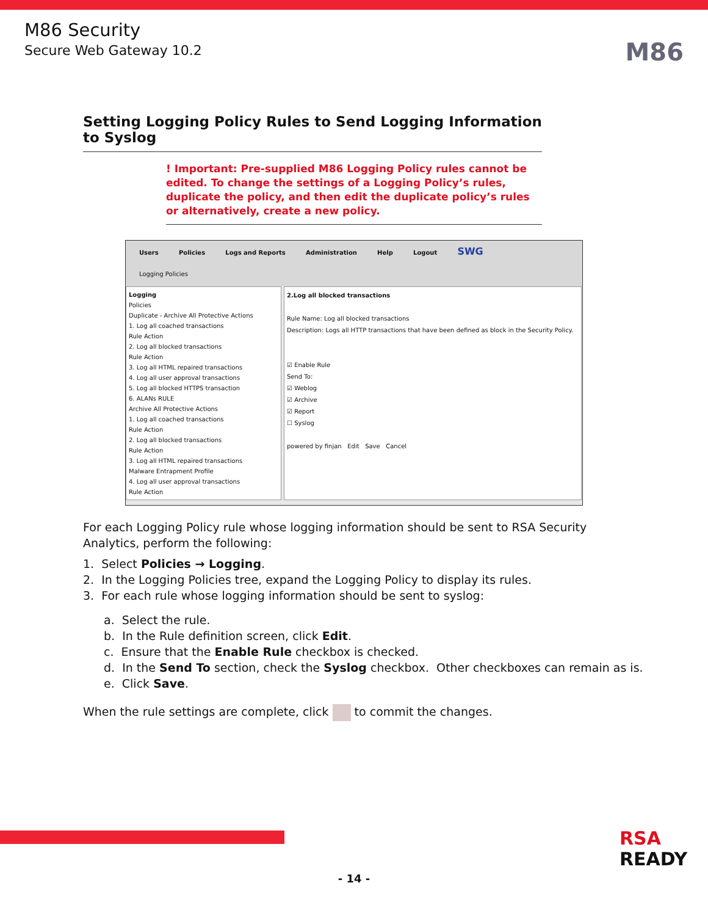M86 Security
Secure Web Gateway 10.2
M86
Setting Logging Policy Rules to Send Logging Information to Syslog
! Important: Pre-supplied M86 Logging Policy rules cannot be edited. To change the settings of a Logging Policy’s rules, duplicate the policy, and then edit the duplicate policy’s rules or alternatively, create a new policy.
Users Policies Logs and Reports Administration Help Logout SWG
Logging Policies
Logging
Policies
Duplicate - Archive All Protective Actions
1. Log all coached transactions
Rule Action
2. Log all blocked transactions
Rule Action
3. Log all HTML repaired transactions
4. Log all user approval transactions
5. Log all blocked HTTPS transaction
6. ALANs RULE
Archive All Protective Actions
1. Log all coached transactions
Rule Action
2. Log all blocked transactions
Rule Action
3. Log all HTML repaired transactions
Malware Entrapment Profile
4. Log all user approval transactions
Rule Action
2.Log all blocked transactions
Rule Name: Log all blocked transactions
Description: Logs all HTTP transactions that have been defined as block in the Security Policy.
☑ Enable Rule
Send To:
☑ Weblog
☑ Archive
☑ Report
☐ Syslog
powered by finjan Edit Save Cancel
For each Logging Policy rule whose logging information should be sent to RSA Security Analytics, perform the following:
1. Select Policies → Logging.
2. In the Logging Policies tree, expand the Logging Policy to display its rules.
3. For each rule whose logging information should be sent to syslog:
a. Select the rule.
b. In the Rule definition screen, click Edit.
c. Ensure that the Enable Rule checkbox is checked.
d. In the Send To section, check the Syslog checkbox. Other checkboxes can remain as is.
e. Click Save.
When the rule settings are complete, click to commit the changes.
RSA
READY
- 14 -